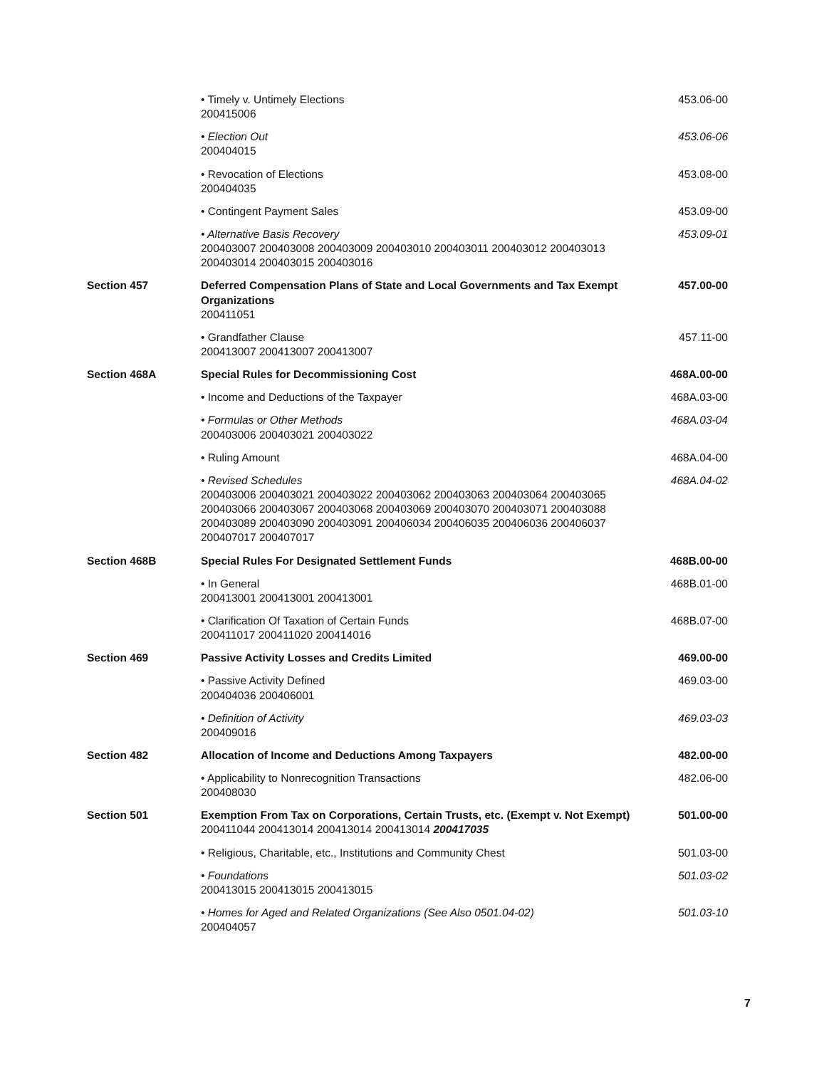• Timely v. Untimely Elections
200415006
453.06-00
• Election Out
200404015
453.06-06
• Revocation of Elections
200404035
453.08-00
• Contingent Payment Sales 453.09-00
• Alternative Basis Recovery
200403007 200403008 200403009 200403010 200403011 200403012 200403013 200403014 200403015 200403016
453.09-01
Section 457 Deferred Compensation Plans of State and Local Governments and Tax Exempt Organizations
200411051
457.00-00
• Grandfather Clause
200413007 200413007 200413007
457.11-00
Section 468A Special Rules for Decommissioning Cost
468A.00-00
• Income and Deductions of the Taxpayer
468A.03-00
• Formulas or Other Methods
200403006 200403021 200403022
468A.03-04
• Ruling Amount 468A.04-00
• Revised Schedules
200403006 200403021 200403022 200403062 200403063 200403064 200403065 200403066 200403067 200403068 200403069 200403070 200403071 200403088 200403089 200403090 200403091 200406034 200406035 200406036 200406037 200407017 200407017
468A.04-02
Section 468B Special Rules For Designated Settlement Funds
468B.00-00
• In General
200413001 200413001 200413001
468B.01-00
• Clarification Of Taxation of Certain Funds
200411017 200411020 200414016
468B.07-00
Section 469 Passive Activity Losses and Credits Limited
469.00-00
• Passive Activity Defined
200404036 200406001
469.03-00
• Definition of Activity
200409016
469.03-03
Section 482 Allocation of Income and Deductions Among Taxpayers
482.00-00
• Applicability to Nonrecognition Transactions
200408030
482.06-00
Section 501 Exemption From Tax on Corporations, Certain Trusts, etc. (Exempt v. Not Exempt)
200411044 200413014 200413014 200413014 200417035
501.00-00
• Religious, Charitable, etc., Institutions and Community Chest
501.03-00
• Foundations
200413015 200413015 200413015
501.03-02
• Homes for Aged and Related Organizations (See Also 0501.04-02)
200404057
501.03-10
7